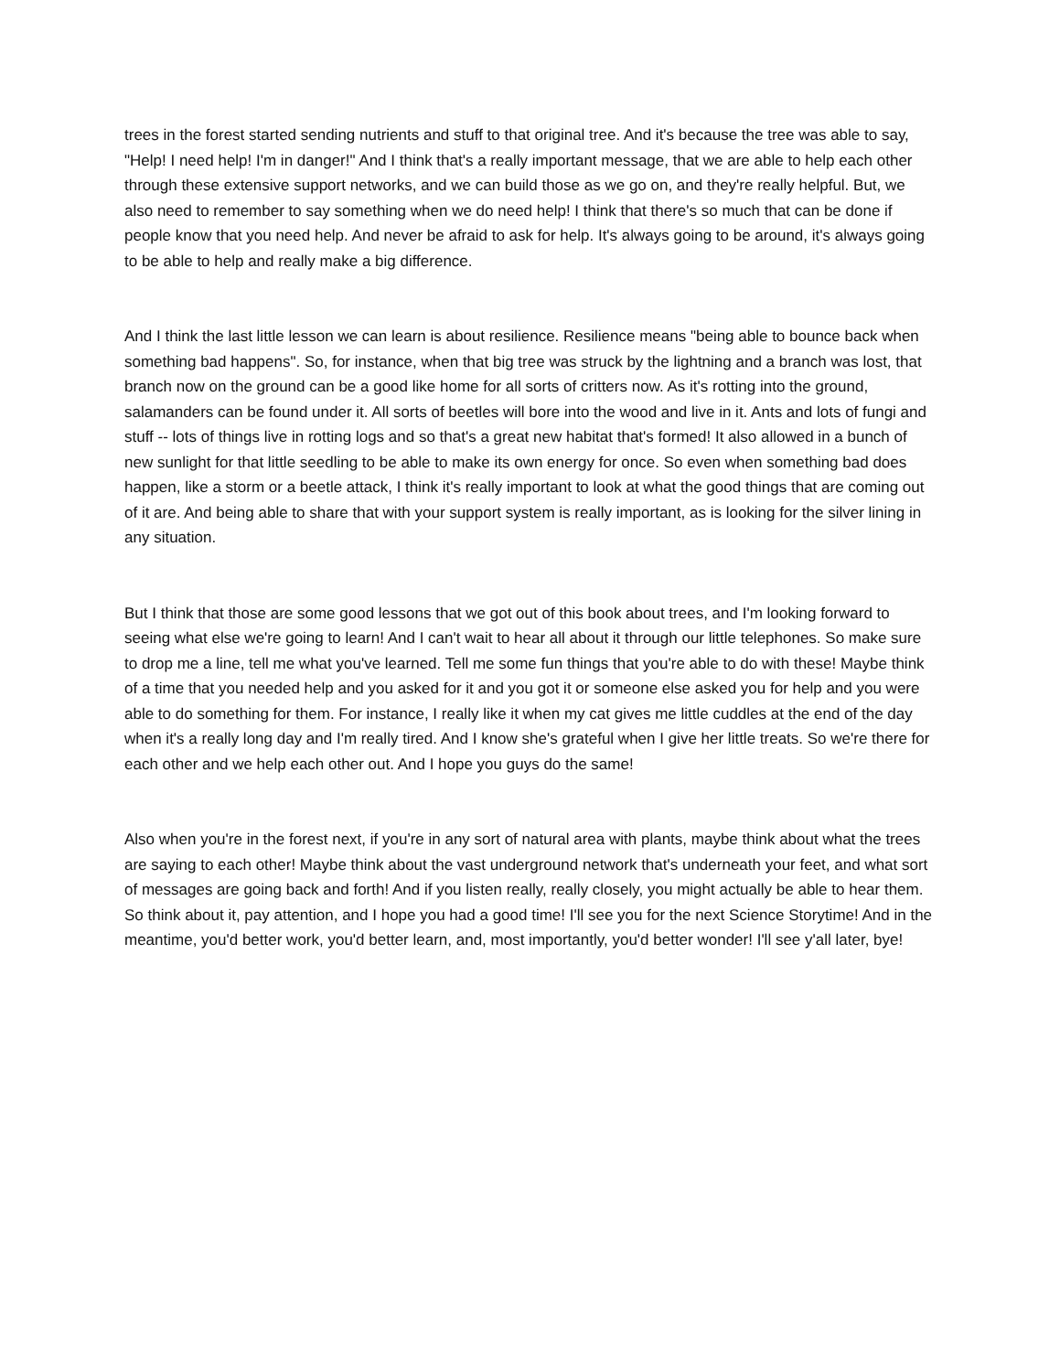trees in the forest started sending nutrients and stuff to that original tree. And it's because the tree was able to say, "Help! I need help! I'm in danger!" And I think that's a really important message, that we are able to help each other through these extensive support networks, and we can build those as we go on, and they're really helpful. But, we also need to remember to say something when we do need help! I think that there's so much that can be done if people know that you need help. And never be afraid to ask for help. It's always going to be around, it's always going to be able to help and really make a big difference.
And I think the last little lesson we can learn is about resilience. Resilience means "being able to bounce back when something bad happens". So, for instance, when that big tree was struck by the lightning and a branch was lost, that branch now on the ground can be a good like home for all sorts of critters now. As it's rotting into the ground, salamanders can be found under it. All sorts of beetles will bore into the wood and live in it. Ants and lots of fungi and stuff -- lots of things live in rotting logs and so that's a great new habitat that's formed! It also allowed in a bunch of new sunlight for that little seedling to be able to make its own energy for once. So even when something bad does happen, like a storm or a beetle attack, I think it's really important to look at what the good things that are coming out of it are. And being able to share that with your support system is really important, as is looking for the silver lining in any situation.
But I think that those are some good lessons that we got out of this book about trees, and I'm looking forward to seeing what else we're going to learn! And I can't wait to hear all about it through our little telephones. So make sure to drop me a line, tell me what you've learned. Tell me some fun things that you're able to do with these! Maybe think of a time that you needed help and you asked for it and you got it or someone else asked you for help and you were able to do something for them. For instance, I really like it when my cat gives me little cuddles at the end of the day when it's a really long day and I'm really tired. And I know she's grateful when I give her little treats. So we're there for each other and we help each other out. And I hope you guys do the same!
Also when you're in the forest next, if you're in any sort of natural area with plants, maybe think about what the trees are saying to each other! Maybe think about the vast underground network that's underneath your feet, and what sort of messages are going back and forth! And if you listen really, really closely, you might actually be able to hear them. So think about it, pay attention, and I hope you had a good time! I'll see you for the next Science Storytime! And in the meantime, you'd better work, you'd better learn, and, most importantly, you'd better wonder! I'll see y'all later, bye!